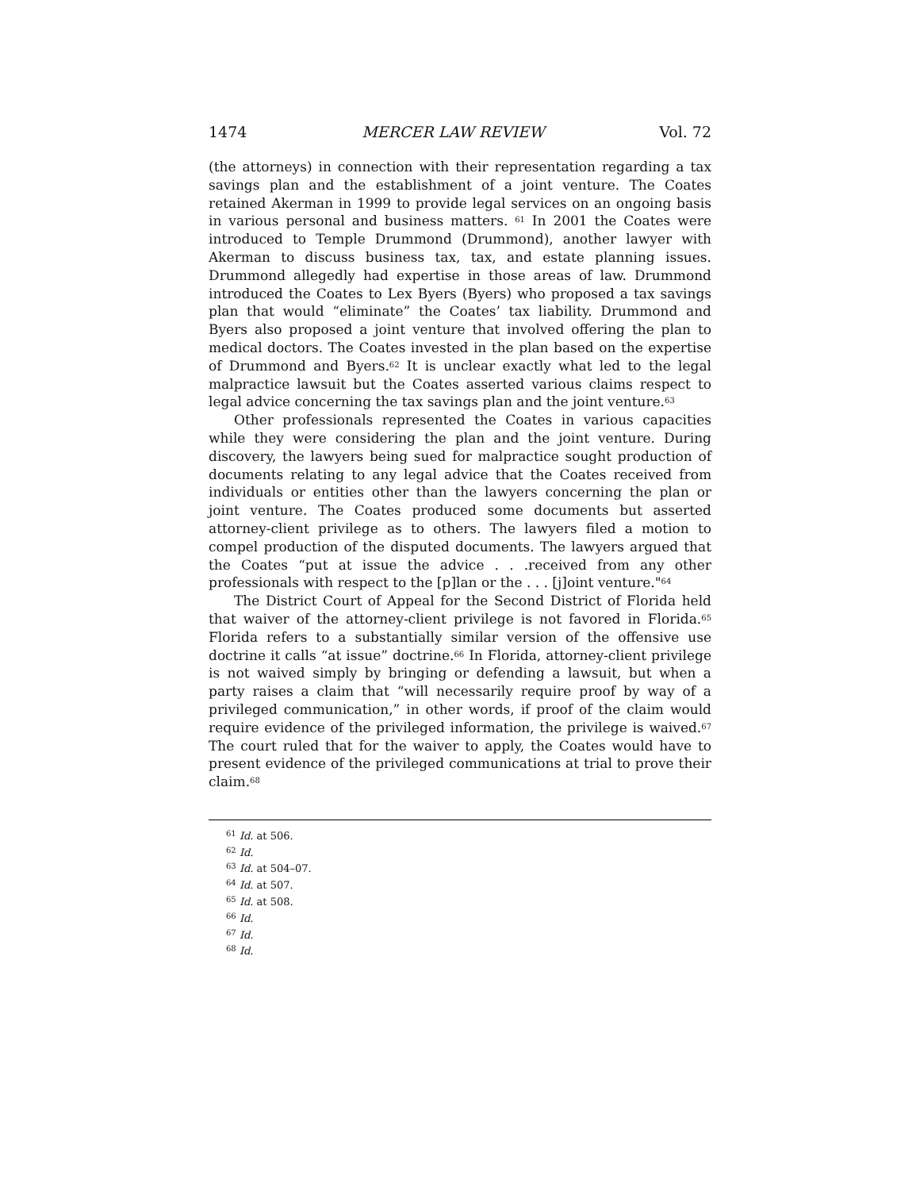1474 MERCER LAW REVIEW Vol. 72
(the attorneys) in connection with their representation regarding a tax savings plan and the establishment of a joint venture. The Coates retained Akerman in 1999 to provide legal services on an ongoing basis in various personal and business matters. <sup>61</sup> In 2001 the Coates were introduced to Temple Drummond (Drummond), another lawyer with Akerman to discuss business tax, tax, and estate planning issues. Drummond allegedly had expertise in those areas of law. Drummond introduced the Coates to Lex Byers (Byers) who proposed a tax savings plan that would “eliminate” the Coates’ tax liability. Drummond and Byers also proposed a joint venture that involved offering the plan to medical doctors. The Coates invested in the plan based on the expertise of Drummond and Byers.<sup>62</sup> It is unclear exactly what led to the legal malpractice lawsuit but the Coates asserted various claims respect to legal advice concerning the tax savings plan and the joint venture.<sup>63</sup>
Other professionals represented the Coates in various capacities while they were considering the plan and the joint venture. During discovery, the lawyers being sued for malpractice sought production of documents relating to any legal advice that the Coates received from individuals or entities other than the lawyers concerning the plan or joint venture. The Coates produced some documents but asserted attorney-client privilege as to others. The lawyers filed a motion to compel production of the disputed documents. The lawyers argued that the Coates “put at issue the advice . . .received from any other professionals with respect to the [p]lan or the . . . [j]oint venture."<sup>64</sup>
The District Court of Appeal for the Second District of Florida held that waiver of the attorney-client privilege is not favored in Florida.<sup>65</sup> Florida refers to a substantially similar version of the offensive use doctrine it calls “at issue” doctrine.<sup>66</sup> In Florida, attorney-client privilege is not waived simply by bringing or defending a lawsuit, but when a party raises a claim that “will necessarily require proof by way of a privileged communication,” in other words, if proof of the claim would require evidence of the privileged information, the privilege is waived.<sup>67</sup> The court ruled that for the waiver to apply, the Coates would have to present evidence of the privileged communications at trial to prove their claim.<sup>68</sup>
<sup>61</sup> Id. at 506.
<sup>62</sup> Id.
<sup>63</sup> Id. at 504–07.
<sup>64</sup> Id. at 507.
<sup>65</sup> Id. at 508.
<sup>66</sup> Id.
<sup>67</sup> Id.
<sup>68</sup> Id.